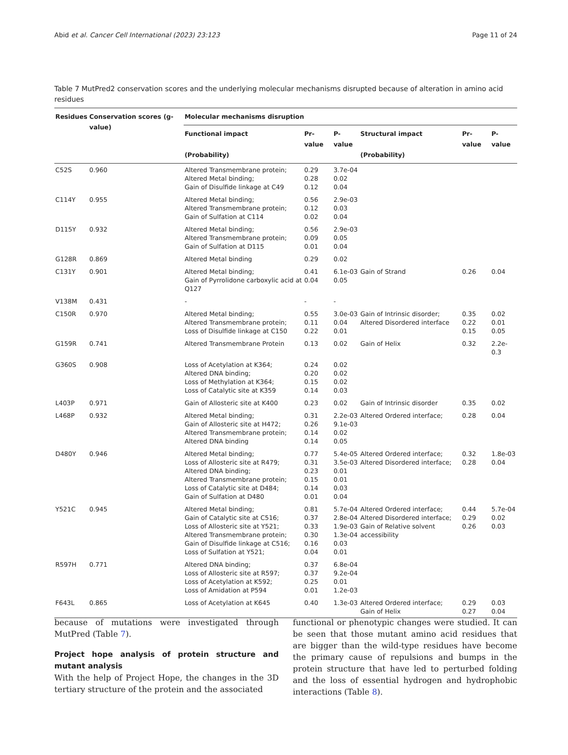Abid et al. Cancer Cell International (2023) 23:123 Page 11 of 24
Table 7 MutPred2 conservation scores and the underlying molecular mechanisms disrupted because of alteration in amino acid residues
| Residues | Conservation scores (g-value) | Molecular mechanisms disruption | | | | | |
| --- | --- | --- | --- | --- | --- | --- | --- |
| | | Functional impact (Probability) | Pr-value | P-value | Structural impact (Probability) | Pr-value | P-value |
| C52S | 0.960 | Altered Transmembrane protein; Altered Metal binding; Gain of Disulfide linkage at C49 | 0.29 0.28 0.12 | 3.7e-04 0.02 0.04 | | | |
| C114Y | 0.955 | Altered Metal binding; Altered Transmembrane protein; Gain of Sulfation at C114 | 0.56 0.12 0.02 | 2.9e-03 0.03 0.04 | | | |
| D115Y | 0.932 | Altered Metal binding; Altered Transmembrane protein; Gain of Sulfation at D115 | 0.56 0.09 0.01 | 2.9e-03 0.05 0.04 | | | |
| G128R | 0.869 | Altered Metal binding | 0.29 | 0.02 | | | |
| C131Y | 0.901 | Altered Metal binding; Gain of Pyrrolidone carboxylic acid at Q127 | 0.41 0.04 | 6.1e-03 0.05 | Gain of Strand | 0.26 | 0.04 |
| V138M | 0.431 | - | - | - | | | |
| C150R | 0.970 | Altered Metal binding; Altered Transmembrane protein; Loss of Disulfide linkage at C150 | 0.55 0.11 0.22 | 3.0e-03 0.04 0.01 | Gain of Intrinsic disorder; Altered Disordered interface | 0.35 0.22 0.15 | 0.02 0.01 0.05 |
| G159R | 0.741 | Altered Transmembrane Protein | 0.13 | 0.02 | Gain of Helix | 0.32 | 2.2e-0.3 |
| G360S | 0.908 | Loss of Acetylation at K364; Altered DNA binding; Loss of Methylation at K364; Loss of Catalytic site at K359 | 0.24 0.20 0.15 0.14 | 0.02 0.02 0.02 0.03 | | | |
| L403P | 0.971 | Gain of Allosteric site at K400 | 0.23 | 0.02 | Gain of Intrinsic disorder | 0.35 | 0.02 |
| L468P | 0.932 | Altered Metal binding; Gain of Allosteric site at H472; Altered Transmembrane protein; Altered DNA binding | 0.31 0.26 0.14 0.14 | 2.2e-03 9.1e-03 0.02 0.05 | Altered Ordered interface; | 0.28 | 0.04 |
| D480Y | 0.946 | Altered Metal binding; Loss of Allosteric site at R479; Altered DNA binding; Altered Transmembrane protein; Loss of Catalytic site at D484; Gain of Sulfation at D480 | 0.77 0.31 0.23 0.15 0.14 0.01 | 5.4e-05 3.5e-03 0.01 0.01 0.03 0.04 | Altered Ordered interface; Altered Disordered interface; | 0.32 0.28 | 1.8e-03 0.04 |
| Y521C | 0.945 | Altered Metal binding; Gain of Catalytic site at C516; Loss of Allosteric site at Y521; Altered Transmembrane protein; Gain of Disulfide linkage at C516; Loss of Sulfation at Y521; | 0.81 0.37 0.33 0.30 0.16 0.04 | 5.7e-04 2.8e-04 1.9e-03 1.3e-04 0.03 0.01 | Altered Ordered interface; Altered Disordered interface; Gain of Relative solvent accessibility | 0.44 0.29 0.26 | 5.7e-04 0.02 0.03 |
| R597H | 0.771 | Altered DNA binding; Loss of Allosteric site at R597; Loss of Acetylation at K592; Loss of Amidation at P594 | 0.37 0.37 0.25 0.01 | 6.8e-04 9.2e-04 0.01 1.2e-03 | | | |
| F643L | 0.865 | Loss of Acetylation at K645 | 0.40 | 1.3e-03 | Altered Ordered interface; Gain of Helix | 0.29 0.27 | 0.03 0.04 |
because of mutations were investigated through MutPred (Table 7).
Project hope analysis of protein structure and mutant analysis
With the help of Project Hope, the changes in the 3D tertiary structure of the protein and the associated
functional or phenotypic changes were studied. It can be seen that those mutant amino acid residues that are bigger than the wild-type residues have become the primary cause of repulsions and bumps in the protein structure that have led to perturbed folding and the loss of essential hydrogen and hydrophobic interactions (Table 8).